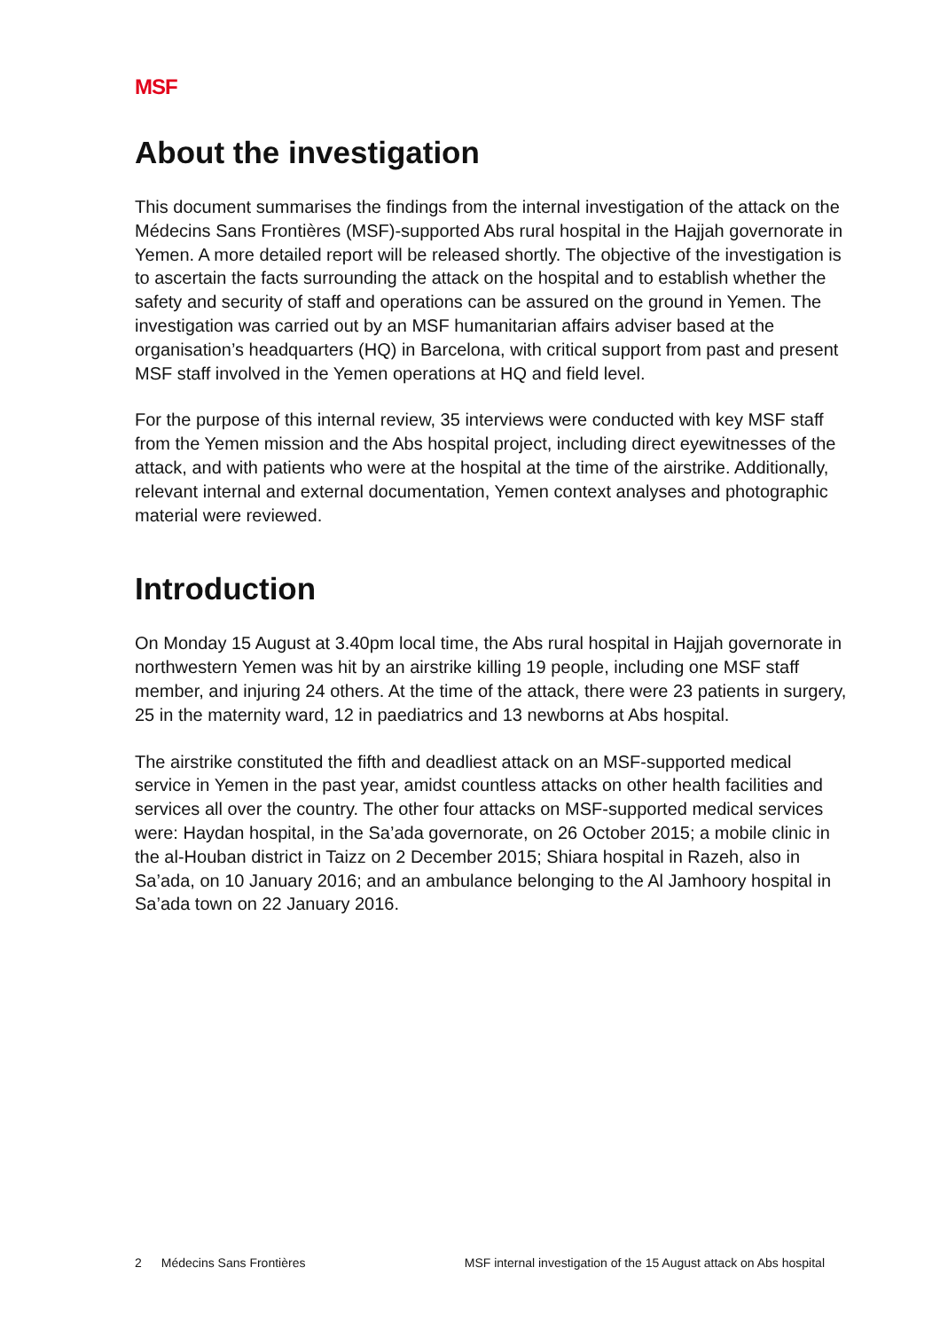MSF
About the investigation
This document summarises the findings from the internal investigation of the attack on the Médecins Sans Frontières (MSF)-supported Abs rural hospital in the Hajjah governorate in Yemen. A more detailed report will be released shortly. The objective of the investigation is to ascertain the facts surrounding the attack on the hospital and to establish whether the safety and security of staff and operations can be assured on the ground in Yemen. The investigation was carried out by an MSF humanitarian affairs adviser based at the organisation’s headquarters (HQ) in Barcelona, with critical support from past and present MSF staff involved in the Yemen operations at HQ and field level.
For the purpose of this internal review, 35 interviews were conducted with key MSF staff from the Yemen mission and the Abs hospital project, including direct eyewitnesses of the attack, and with patients who were at the hospital at the time of the airstrike. Additionally, relevant internal and external documentation, Yemen context analyses and photographic material were reviewed.
Introduction
On Monday 15 August at 3.40pm local time, the Abs rural hospital in Hajjah governorate in northwestern Yemen was hit by an airstrike killing 19 people, including one MSF staff member, and injuring 24 others. At the time of the attack, there were 23 patients in surgery, 25 in the maternity ward, 12 in paediatrics and 13 newborns at Abs hospital.
The airstrike constituted the fifth and deadliest attack on an MSF-supported medical service in Yemen in the past year, amidst countless attacks on other health facilities and services all over the country. The other four attacks on MSF-supported medical services were: Haydan hospital, in the Sa’ada governorate, on 26 October 2015; a mobile clinic in the al-Houban district in Taizz on 2 December 2015; Shiara hospital in Razeh, also in Sa’ada, on 10 January 2016; and an ambulance belonging to the Al Jamhoory hospital in Sa’ada town on 22 January 2016.
2 Médecins Sans Frontières MSF internal investigation of the 15 August attack on Abs hospital